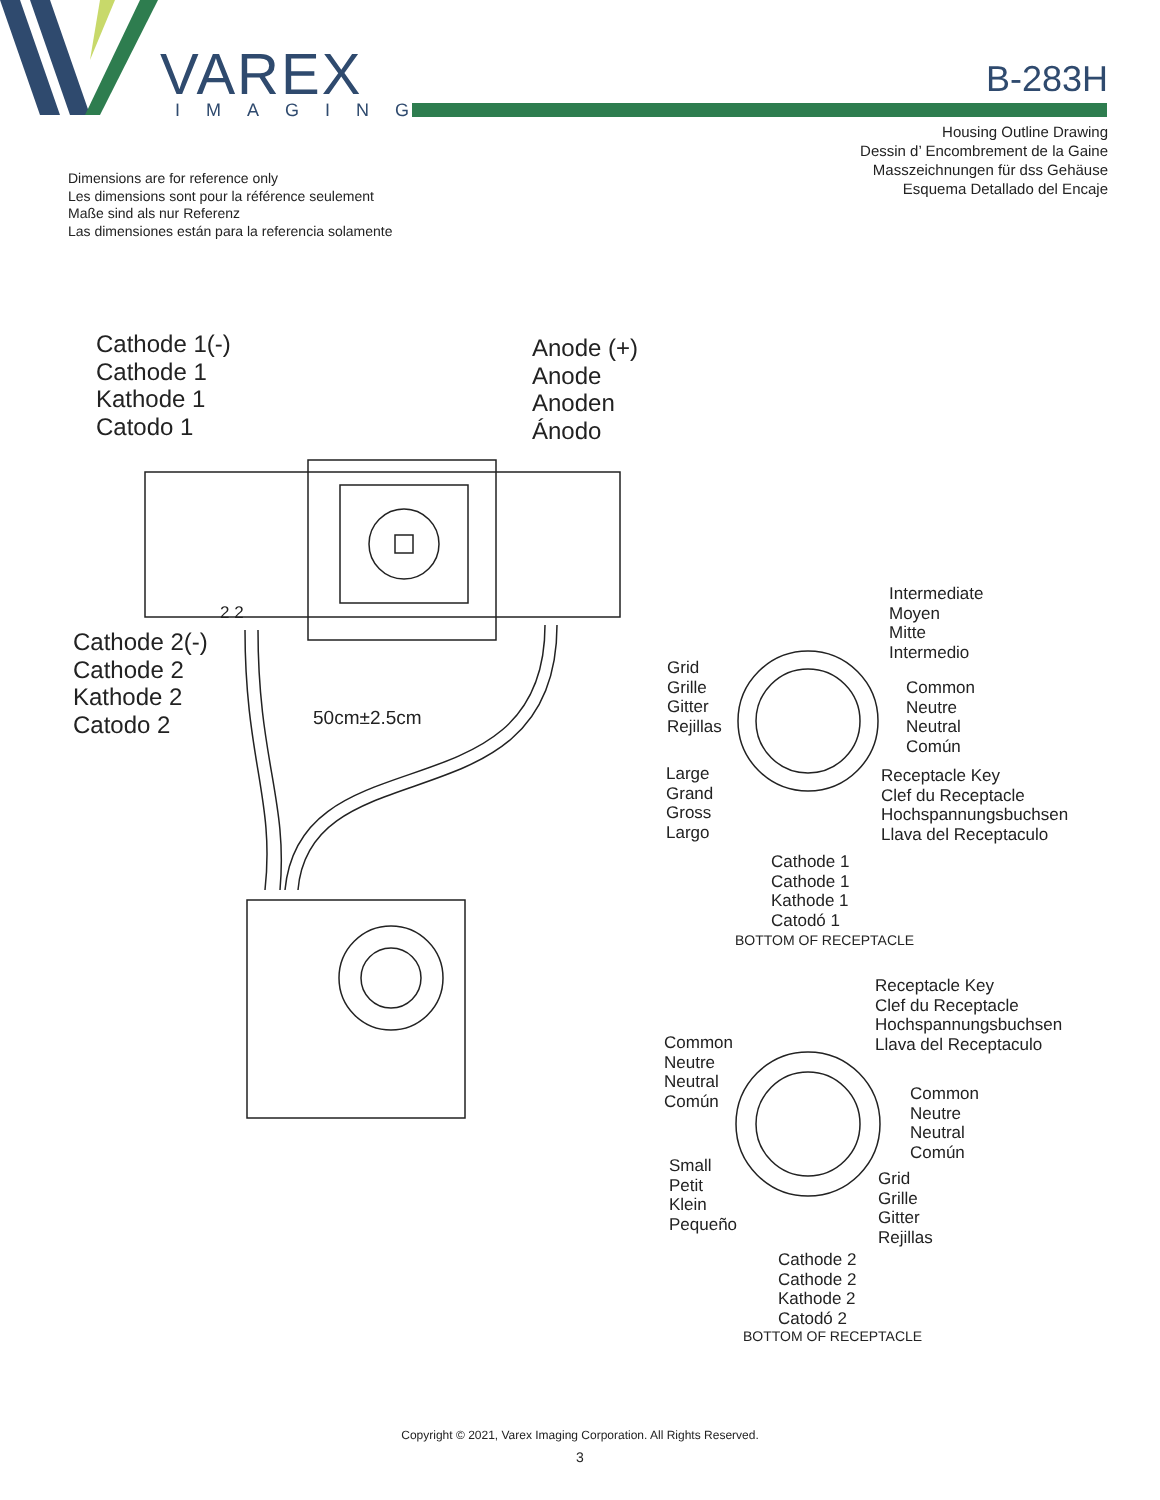VAREX
IMAGING
B-283H
Housing Outline Drawing
Dessin d’ Encombrement de la Gaine
Masszeichnungen für dss Gehäuse
Esquema Detallado del Encaje
Dimensions are for reference only
Les dimensions sont pour la référence seulement
Maße sind als nur Referenz
Las dimensiones están para la referencia solamente
Cathode 1(-)
Cathode 1
Kathode 1
Catodo 1
Anode (+)
Anode
Anoden
Ánodo
Cathode 2(-)
Cathode 2
Kathode 2
Catodo 2
2 2
50cm±2.5cm
Intermediate
Moyen
Mitte
Intermedio
Grid
Grille
Gitter
Rejillas
Common
Neutre
Neutral
Común
Large
Grand
Gross
Largo
Receptacle Key
Clef du Receptacle
Hochspannungsbuchsen
Llava del Receptaculo
Cathode 1
Cathode 1
Kathode 1
Catodó 1
BOTTOM OF RECEPTACLE
Receptacle Key
Clef du Receptacle
Hochspannungsbuchsen
Llava del Receptaculo
Common
Neutre
Neutral
Común
Common
Neutre
Neutral
Común
Small
Petit
Klein
Pequeño
Grid
Grille
Gitter
Rejillas
Cathode 2
Cathode 2
Kathode 2
Catodó 2
BOTTOM OF RECEPTACLE
Copyright © 2021, Varex Imaging Corporation. All Rights Reserved.
3